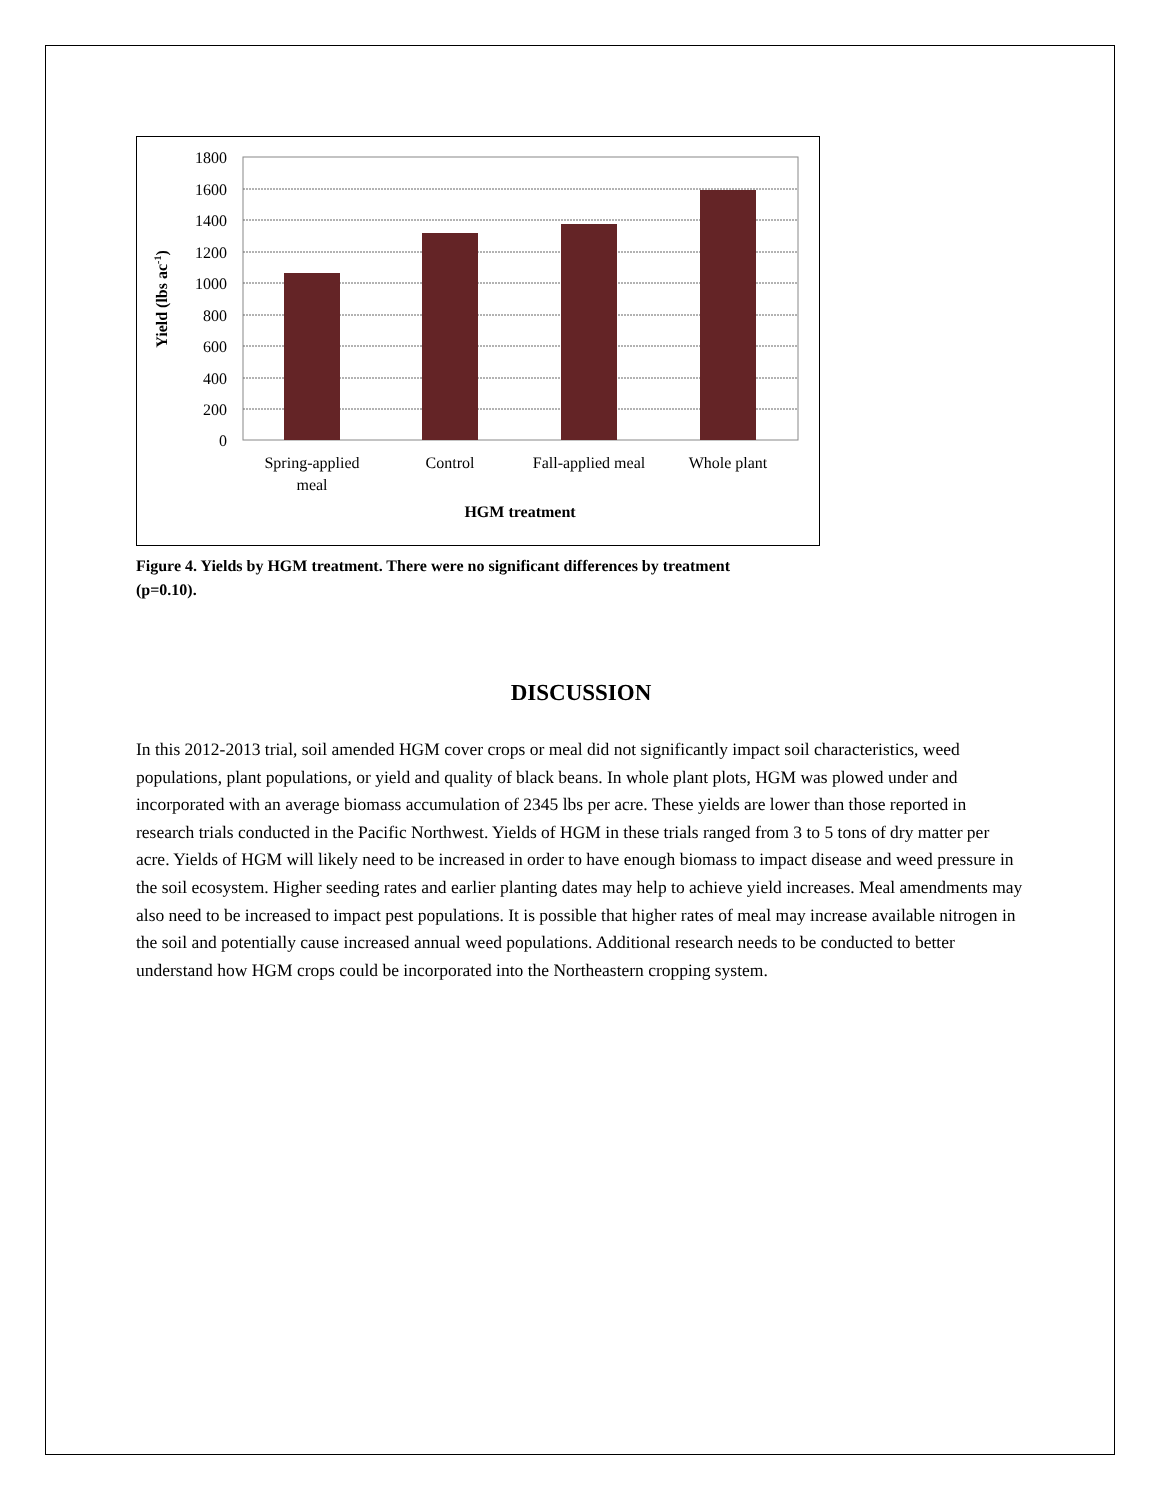1800
1600
1400
1200
1000
800
600
400
200
0
Spring-applied
meal
Control
Fall-applied meal
Whole plant
HGM treatment
Yield (lbs ac-1)
Figure 4. Yields by HGM treatment. There were no significant differences by treatment (p=0.10).
DISCUSSION
In this 2012-2013 trial, soil amended HGM cover crops or meal did not significantly impact soil characteristics, weed populations, plant populations, or yield and quality of black beans. In whole plant plots, HGM was plowed under and incorporated with an average biomass accumulation of 2345 lbs per acre. These yields are lower than those reported in research trials conducted in the Pacific Northwest. Yields of HGM in these trials ranged from 3 to 5 tons of dry matter per acre. Yields of HGM will likely need to be increased in order to have enough biomass to impact disease and weed pressure in the soil ecosystem. Higher seeding rates and earlier planting dates may help to achieve yield increases. Meal amendments may also need to be increased to impact pest populations. It is possible that higher rates of meal may increase available nitrogen in the soil and potentially cause increased annual weed populations. Additional research needs to be conducted to better understand how HGM crops could be incorporated into the Northeastern cropping system.